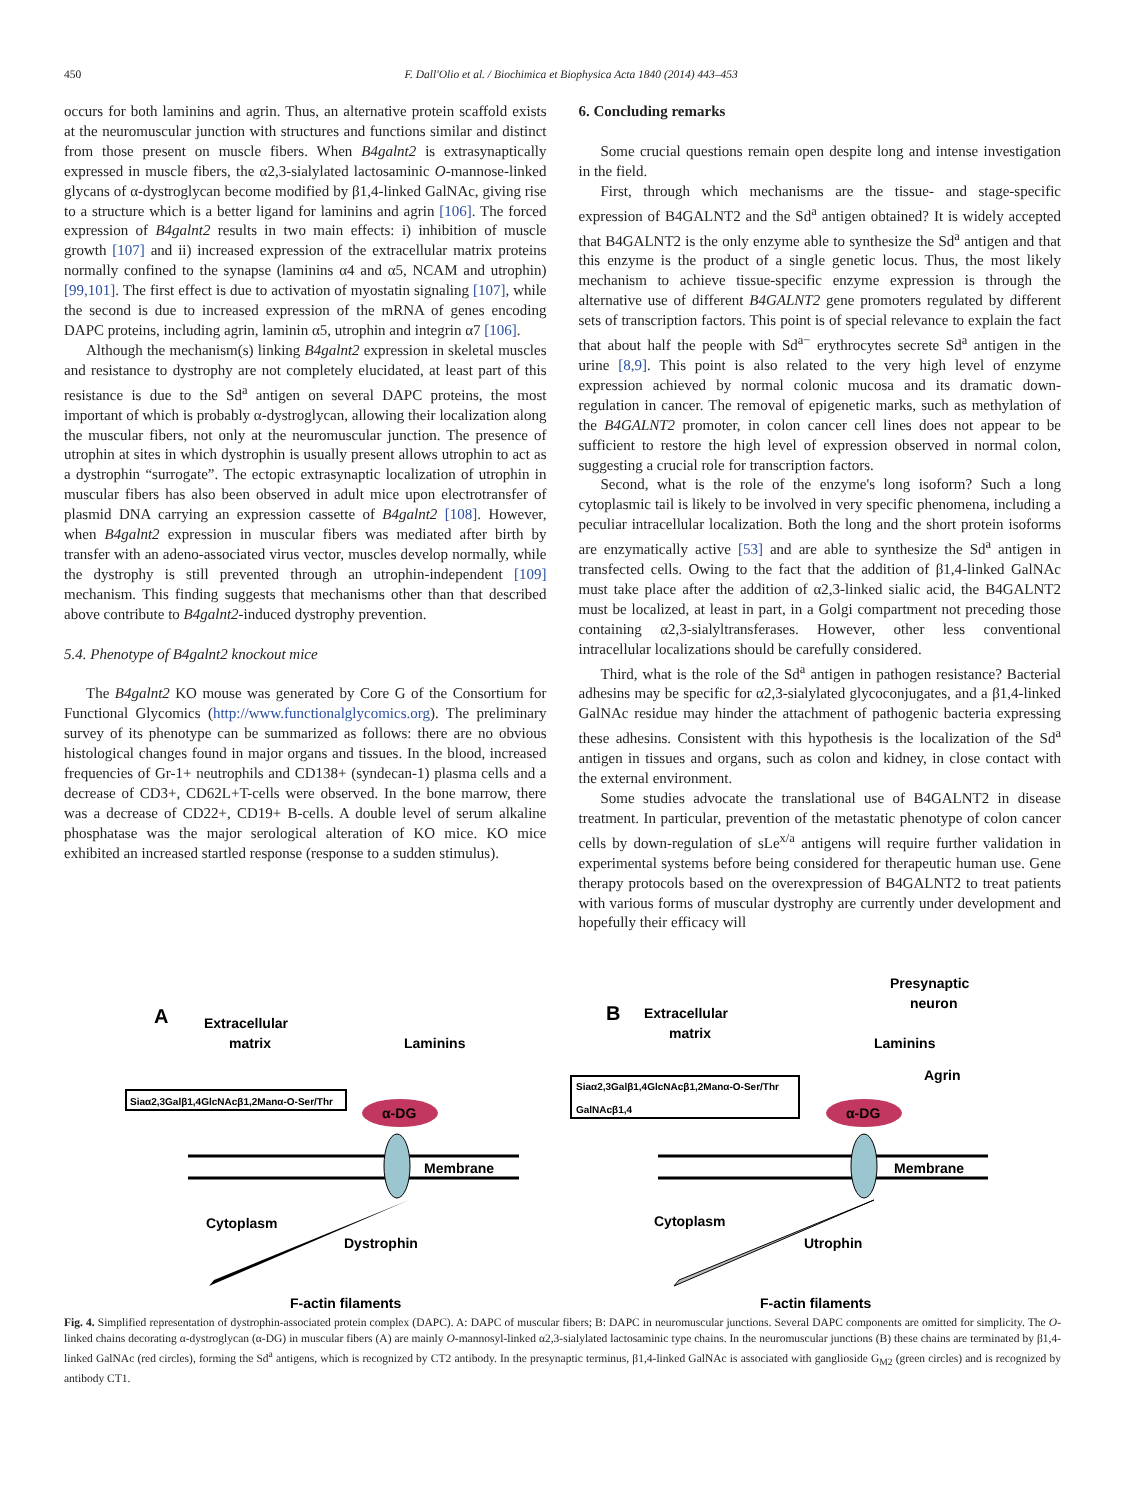450 F. Dall'Olio et al. / Biochimica et Biophysica Acta 1840 (2014) 443–453
occurs for both laminins and agrin. Thus, an alternative protein scaffold exists at the neuromuscular junction with structures and functions similar and distinct from those present on muscle fibers. When B4galnt2 is extrasynaptically expressed in muscle fibers, the α2,3-sialylated lactosaminic O-mannose-linked glycans of α-dystroglycan become modified by β1,4-linked GalNAc, giving rise to a structure which is a better ligand for laminins and agrin [106]. The forced expression of B4galnt2 results in two main effects: i) inhibition of muscle growth [107] and ii) increased expression of the extracellular matrix proteins normally confined to the synapse (laminins α4 and α5, NCAM and utrophin) [99,101]. The first effect is due to activation of myostatin signaling [107], while the second is due to increased expression of the mRNA of genes encoding DAPC proteins, including agrin, laminin α5, utrophin and integrin α7 [106].
Although the mechanism(s) linking B4galnt2 expression in skeletal muscles and resistance to dystrophy are not completely elucidated, at least part of this resistance is due to the Sd<sup>a</sup> antigen on several DAPC proteins, the most important of which is probably α-dystroglycan, allowing their localization along the muscular fibers, not only at the neuromuscular junction. The presence of utrophin at sites in which dystrophin is usually present allows utrophin to act as a dystrophin “surrogate”. The ectopic extrasynaptic localization of utrophin in muscular fibers has also been observed in adult mice upon electrotransfer of plasmid DNA carrying an expression cassette of B4galnt2 [108]. However, when B4galnt2 expression in muscular fibers was mediated after birth by transfer with an adeno-associated virus vector, muscles develop normally, while the dystrophy is still prevented through an utrophin-independent [109] mechanism. This finding suggests that mechanisms other than that described above contribute to B4galnt2-induced dystrophy prevention.
5.4. Phenotype of B4galnt2 knockout mice
The B4galnt2 KO mouse was generated by Core G of the Consortium for Functional Glycomics (http://www.functionalglycomics.org). The preliminary survey of its phenotype can be summarized as follows: there are no obvious histological changes found in major organs and tissues. In the blood, increased frequencies of Gr-1+ neutrophils and CD138+ (syndecan-1) plasma cells and a decrease of CD3+, CD62L+T-cells were observed. In the bone marrow, there was a decrease of CD22+, CD19+ B-cells. A double level of serum alkaline phosphatase was the major serological alteration of KO mice. KO mice exhibited an increased startled response (response to a sudden stimulus).
6. Concluding remarks
Some crucial questions remain open despite long and intense investigation in the field.
First, through which mechanisms are the tissue- and stage-specific expression of B4GALNT2 and the Sd<sup>a</sup> antigen obtained? It is widely accepted that B4GALNT2 is the only enzyme able to synthesize the Sd<sup>a</sup> antigen and that this enzyme is the product of a single genetic locus. Thus, the most likely mechanism to achieve tissue-specific enzyme expression is through the alternative use of different B4GALNT2 gene promoters regulated by different sets of transcription factors. This point is of special relevance to explain the fact that about half the people with Sd<sup>a−</sup> erythrocytes secrete Sd<sup>a</sup> antigen in the urine [8,9]. This point is also related to the very high level of enzyme expression achieved by normal colonic mucosa and its dramatic down-regulation in cancer. The removal of epigenetic marks, such as methylation of the B4GALNT2 promoter, in colon cancer cell lines does not appear to be sufficient to restore the high level of expression observed in normal colon, suggesting a crucial role for transcription factors.
Second, what is the role of the enzyme's long isoform? Such a long cytoplasmic tail is likely to be involved in very specific phenomena, including a peculiar intracellular localization. Both the long and the short protein isoforms are enzymatically active [53] and are able to synthesize the Sd<sup>a</sup> antigen in transfected cells. Owing to the fact that the addition of β1,4-linked GalNAc must take place after the addition of α2,3-linked sialic acid, the B4GALNT2 must be localized, at least in part, in a Golgi compartment not preceding those containing α2,3-sialyltransferases. However, other less conventional intracellular localizations should be carefully considered.
Third, what is the role of the Sd<sup>a</sup> antigen in pathogen resistance? Bacterial adhesins may be specific for α2,3-sialylated glycoconjugates, and a β1,4-linked GalNAc residue may hinder the attachment of pathogenic bacteria expressing these adhesins. Consistent with this hypothesis is the localization of the Sd<sup>a</sup> antigen in tissues and organs, such as colon and kidney, in close contact with the external environment.
Some studies advocate the translational use of B4GALNT2 in disease treatment. In particular, prevention of the metastatic phenotype of colon cancer cells by down-regulation of sLe<sup>x/a</sup> antigens will require further validation in experimental systems before being considered for therapeutic human use. Gene therapy protocols based on the overexpression of B4GALNT2 to treat patients with various forms of muscular dystrophy are currently under development and hopefully their efficacy will
A
Extracellular
matrix
Laminins
Siaα2,3Galβ1,4GlcNAcβ1,2Manα-O-Ser/Thr
α-DG
Membrane
Cytoplasm
Dystrophin
F-actin filaments
B
Extracellular
matrix
Presynaptic
neuron
Laminins
Agrin
Siaα2,3Galβ1,4GlcNAcβ1,2Manα-O-Ser/Thr
GalNAcβ1,4
α-DG
Membrane
Cytoplasm
Utrophin
F-actin filaments
Fig. 4. Simplified representation of dystrophin-associated protein complex (DAPC). A: DAPC of muscular fibers; B: DAPC in neuromuscular junctions. Several DAPC components are omitted for simplicity. The O-linked chains decorating α-dystroglycan (α-DG) in muscular fibers (A) are mainly O-mannosyl-linked α2,3-sialylated lactosaminic type chains. In the neuromuscular junctions (B) these chains are terminated by β1,4-linked GalNAc (red circles), forming the Sd<sup>a</sup> antigens, which is recognized by CT2 antibody. In the presynaptic terminus, β1,4-linked GalNAc is associated with ganglioside G<sub>M2</sub> (green circles) and is recognized by antibody CT1.